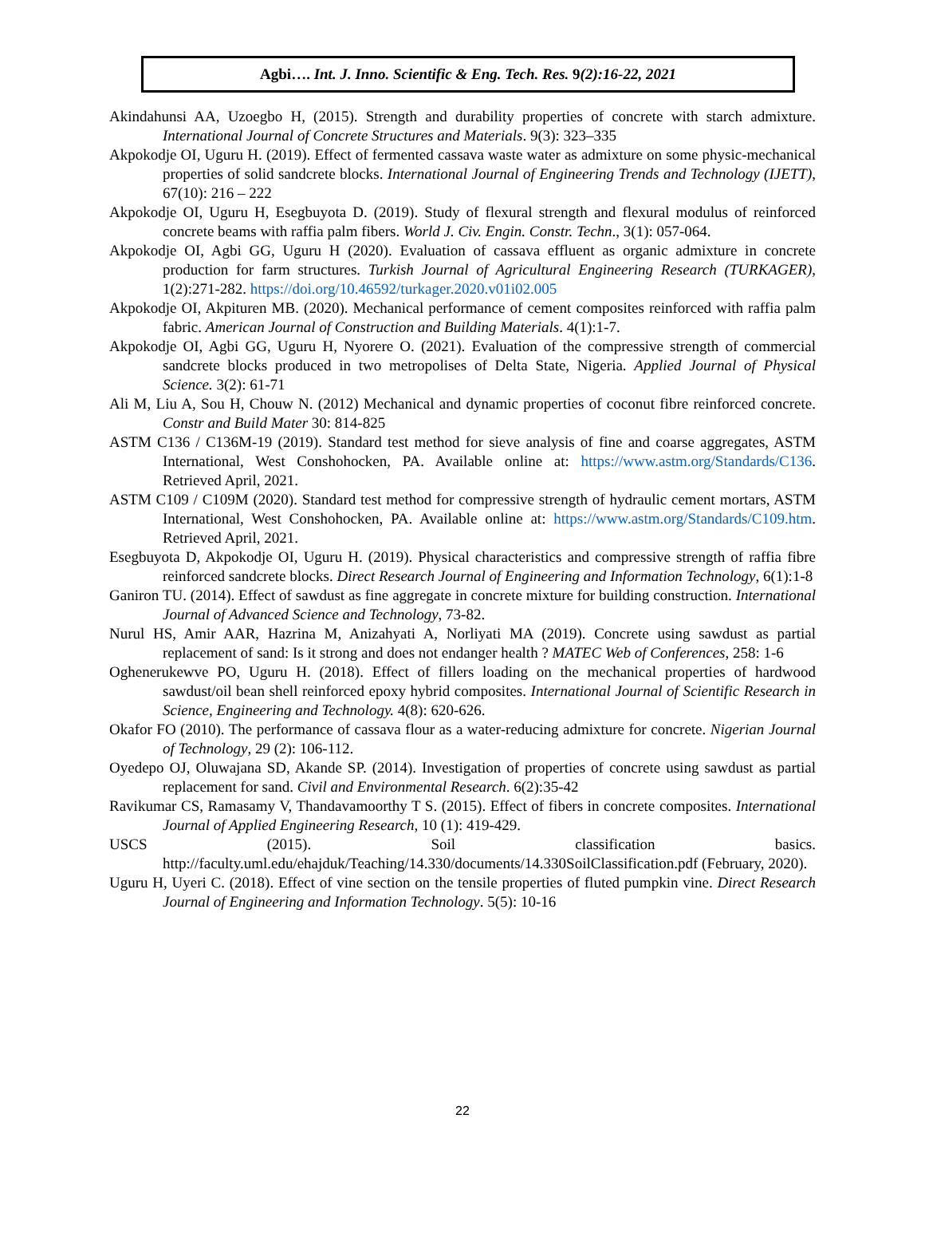Agbi…. Int. J. Inno. Scientific & Eng. Tech. Res. 9(2):16-22, 2021
Akindahunsi AA, Uzoegbo H, (2015). Strength and durability properties of concrete with starch admixture. International Journal of Concrete Structures and Materials. 9(3): 323–335
Akpokodje OI, Uguru H. (2019). Effect of fermented cassava waste water as admixture on some physic-mechanical properties of solid sandcrete blocks. International Journal of Engineering Trends and Technology (IJETT), 67(10): 216 – 222
Akpokodje OI, Uguru H, Esegbuyota D. (2019). Study of flexural strength and flexural modulus of reinforced concrete beams with raffia palm fibers. World J. Civ. Engin. Constr. Techn., 3(1): 057-064.
Akpokodje OI, Agbi GG, Uguru H (2020). Evaluation of cassava effluent as organic admixture in concrete production for farm structures. Turkish Journal of Agricultural Engineering Research (TURKAGER), 1(2):271-282. https://doi.org/10.46592/turkager.2020.v01i02.005
Akpokodje OI, Akpituren MB. (2020). Mechanical performance of cement composites reinforced with raffia palm fabric. American Journal of Construction and Building Materials. 4(1):1-7.
Akpokodje OI, Agbi GG, Uguru H, Nyorere O. (2021). Evaluation of the compressive strength of commercial sandcrete blocks produced in two metropolises of Delta State, Nigeria. Applied Journal of Physical Science. 3(2): 61-71
Ali M, Liu A, Sou H, Chouw N. (2012) Mechanical and dynamic properties of coconut fibre reinforced concrete. Constr and Build Mater 30: 814-825
ASTM C136 / C136M-19 (2019). Standard test method for sieve analysis of fine and coarse aggregates, ASTM International, West Conshohocken, PA. Available online at: https://www.astm.org/Standards/C136. Retrieved April, 2021.
ASTM C109 / C109M (2020). Standard test method for compressive strength of hydraulic cement mortars, ASTM International, West Conshohocken, PA. Available online at: https://www.astm.org/Standards/C109.htm. Retrieved April, 2021.
Esegbuyota D, Akpokodje OI, Uguru H. (2019). Physical characteristics and compressive strength of raffia fibre reinforced sandcrete blocks. Direct Research Journal of Engineering and Information Technology, 6(1):1-8
Ganiron TU. (2014). Effect of sawdust as fine aggregate in concrete mixture for building construction. International Journal of Advanced Science and Technology, 73-82.
Nurul HS, Amir AAR, Hazrina M, Anizahyati A, Norliyati MA (2019). Concrete using sawdust as partial replacement of sand: Is it strong and does not endanger health ? MATEC Web of Conferences, 258: 1-6
Oghenerukewve PO, Uguru H. (2018). Effect of fillers loading on the mechanical properties of hardwood sawdust/oil bean shell reinforced epoxy hybrid composites. International Journal of Scientific Research in Science, Engineering and Technology. 4(8): 620-626.
Okafor FO (2010). The performance of cassava flour as a water-reducing admixture for concrete. Nigerian Journal of Technology, 29 (2): 106-112.
Oyedepo OJ, Oluwajana SD, Akande SP. (2014). Investigation of properties of concrete using sawdust as partial replacement for sand. Civil and Environmental Research. 6(2):35-42
Ravikumar CS, Ramasamy V, Thandavamoorthy T S. (2015). Effect of fibers in concrete composites. International Journal of Applied Engineering Research, 10 (1): 419-429.
USCS (2015). Soil classification basics. http://faculty.uml.edu/ehajduk/Teaching/14.330/documents/14.330SoilClassification.pdf (February, 2020).
Uguru H, Uyeri C. (2018). Effect of vine section on the tensile properties of fluted pumpkin vine. Direct Research Journal of Engineering and Information Technology. 5(5): 10-16
22